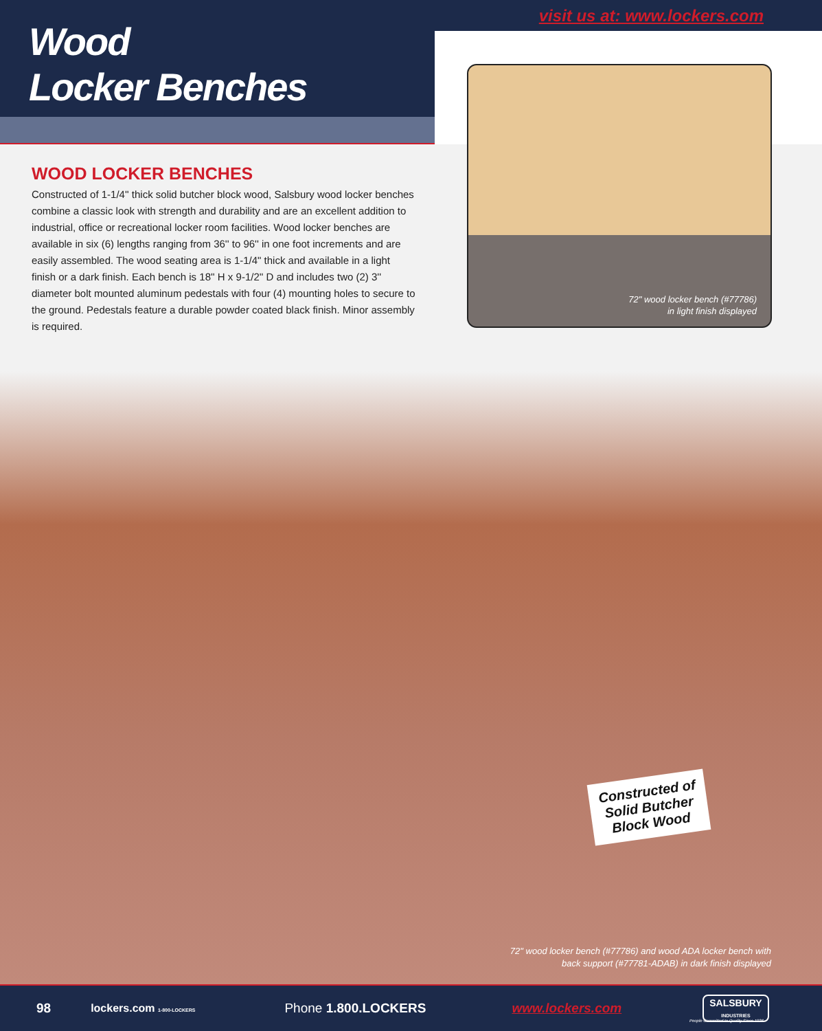Wood
Locker Benches
visit us at: www.lockers.com
WOOD LOCKER BENCHES
Constructed of 1-1/4'' thick solid butcher block wood, Salsbury wood locker benches combine a classic look with strength and durability and are an excellent addition to industrial, office or recreational locker room facilities. Wood locker benches are available in six (6) lengths ranging from 36'' to 96'' in one foot increments and are easily assembled. The wood seating area is 1-1/4" thick and available in a light finish or a dark finish. Each bench is 18'' H x 9-1/2'' D and includes two (2) 3'' diameter bolt mounted aluminum pedestals with four (4) mounting holes to secure to the ground. Pedestals feature a durable powder coated black finish. Minor assembly is required.
72" wood locker bench (#77786)
in light finish displayed
Constructed of
Solid Butcher
Block Wood
72" wood locker bench (#77786) and wood ADA locker bench with
back support (#77781-ADAB) in dark finish displayed
98 lockers.com 1-800-LOCKERS Phone 1.800.LOCKERS www.lockers.com SALSBURY
INDUSTRIES
People Committed to Quality Since 1936